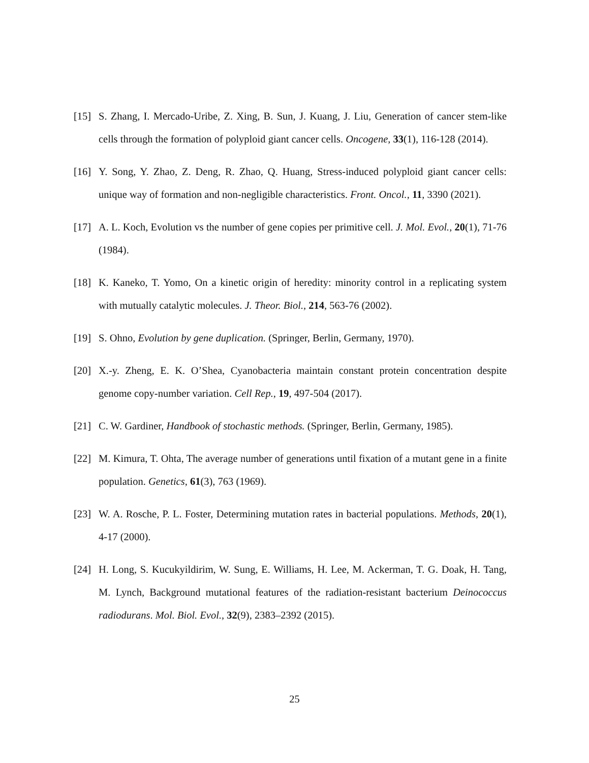[15] S. Zhang, I. Mercado-Uribe, Z. Xing, B. Sun, J. Kuang, J. Liu, Generation of cancer stem-like cells through the formation of polyploid giant cancer cells. Oncogene, 33(1), 116-128 (2014).
[16] Y. Song, Y. Zhao, Z. Deng, R. Zhao, Q. Huang, Stress-induced polyploid giant cancer cells: unique way of formation and non-negligible characteristics. Front. Oncol., 11, 3390 (2021).
[17] A. L. Koch, Evolution vs the number of gene copies per primitive cell. J. Mol. Evol., 20(1), 71-76 (1984).
[18] K. Kaneko, T. Yomo, On a kinetic origin of heredity: minority control in a replicating system with mutually catalytic molecules. J. Theor. Biol., 214, 563-76 (2002).
[19] S. Ohno, Evolution by gene duplication. (Springer, Berlin, Germany, 1970).
[20] X.-y. Zheng, E. K. O’Shea, Cyanobacteria maintain constant protein concentration despite genome copy-number variation. Cell Rep., 19, 497-504 (2017).
[21] C. W. Gardiner, Handbook of stochastic methods. (Springer, Berlin, Germany, 1985).
[22] M. Kimura, T. Ohta, The average number of generations until fixation of a mutant gene in a finite population. Genetics, 61(3), 763 (1969).
[23] W. A. Rosche, P. L. Foster, Determining mutation rates in bacterial populations. Methods, 20(1), 4-17 (2000).
[24] H. Long, S. Kucukyildirim, W. Sung, E. Williams, H. Lee, M. Ackerman, T. G. Doak, H. Tang, M. Lynch, Background mutational features of the radiation-resistant bacterium Deinococcus radiodurans. Mol. Biol. Evol., 32(9), 2383–2392 (2015).
25